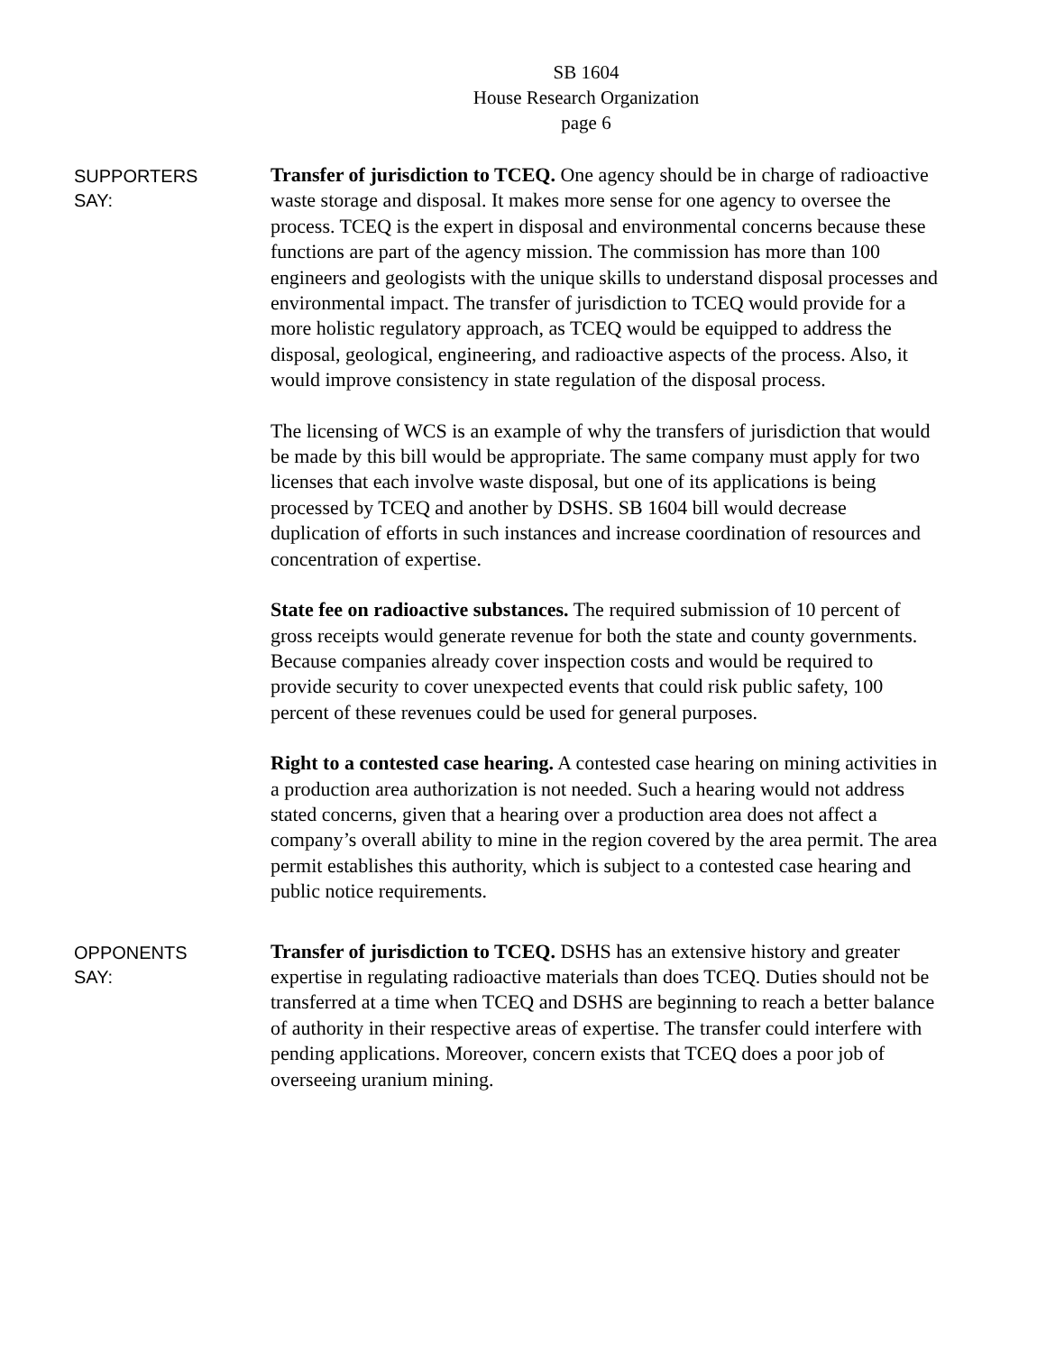SB 1604
House Research Organization
page 6
SUPPORTERS
SAY:
Transfer of jurisdiction to TCEQ. One agency should be in charge of radioactive waste storage and disposal. It makes more sense for one agency to oversee the process. TCEQ is the expert in disposal and environmental concerns because these functions are part of the agency mission. The commission has more than 100 engineers and geologists with the unique skills to understand disposal processes and environmental impact. The transfer of jurisdiction to TCEQ would provide for a more holistic regulatory approach, as TCEQ would be equipped to address the disposal, geological, engineering, and radioactive aspects of the process. Also, it would improve consistency in state regulation of the disposal process.
The licensing of WCS is an example of why the transfers of jurisdiction that would be made by this bill would be appropriate. The same company must apply for two licenses that each involve waste disposal, but one of its applications is being processed by TCEQ and another by DSHS. SB 1604 bill would decrease duplication of efforts in such instances and increase coordination of resources and concentration of expertise.
State fee on radioactive substances. The required submission of 10 percent of gross receipts would generate revenue for both the state and county governments. Because companies already cover inspection costs and would be required to provide security to cover unexpected events that could risk public safety, 100 percent of these revenues could be used for general purposes.
Right to a contested case hearing. A contested case hearing on mining activities in a production area authorization is not needed. Such a hearing would not address stated concerns, given that a hearing over a production area does not affect a company’s overall ability to mine in the region covered by the area permit. The area permit establishes this authority, which is subject to a contested case hearing and public notice requirements.
OPPONENTS
SAY:
Transfer of jurisdiction to TCEQ. DSHS has an extensive history and greater expertise in regulating radioactive materials than does TCEQ. Duties should not be transferred at a time when TCEQ and DSHS are beginning to reach a better balance of authority in their respective areas of expertise. The transfer could interfere with pending applications. Moreover, concern exists that TCEQ does a poor job of overseeing uranium mining.